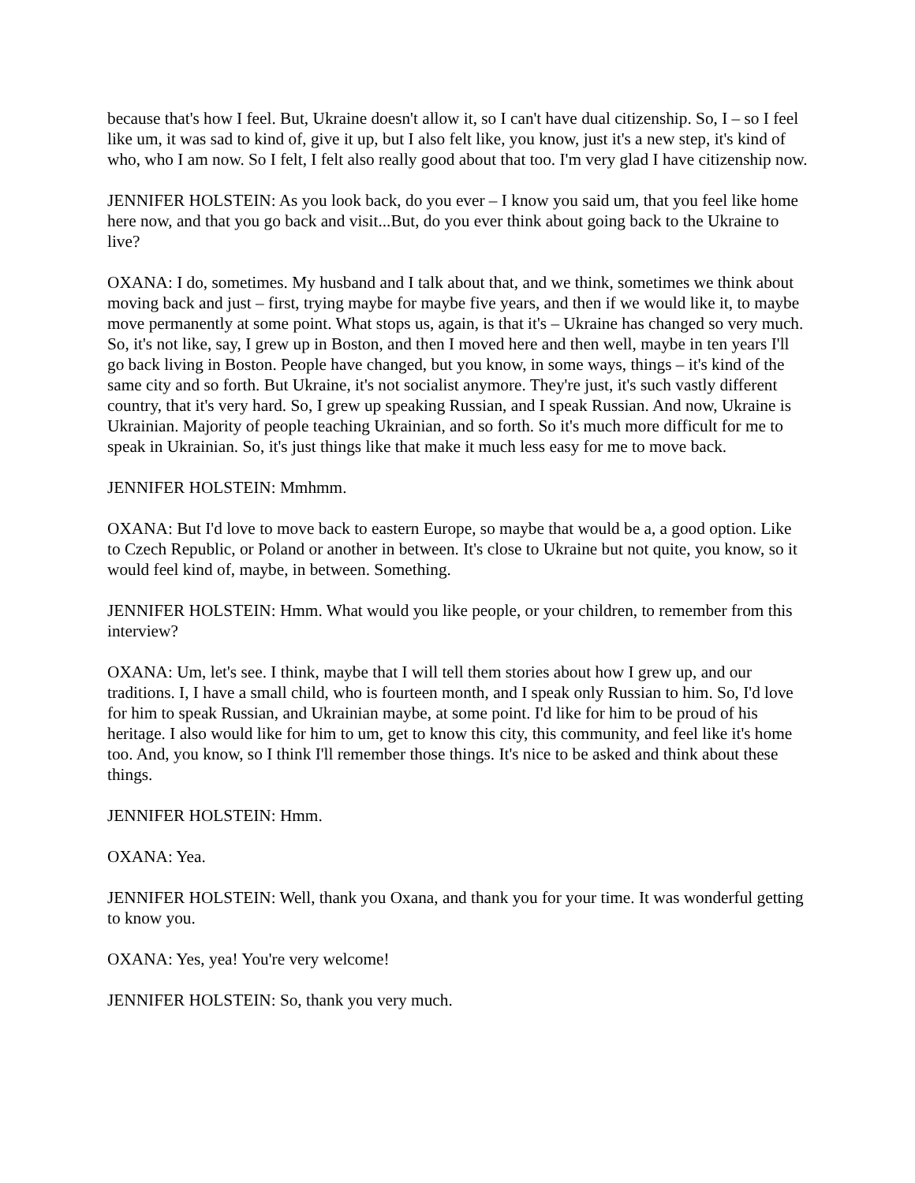because that's how I feel. But, Ukraine doesn't allow it, so I can't have dual citizenship. So, I – so I feel like um, it was sad to kind of, give it up, but I also felt like, you know, just it's a new step, it's kind of who, who I am now. So I felt, I felt also really good about that too. I'm very glad I have citizenship now.
JENNIFER HOLSTEIN: As you look back, do you ever – I know you said um, that you feel like home here now, and that you go back and visit...But, do you ever think about going back to the Ukraine to live?
OXANA: I do, sometimes. My husband and I talk about that, and we think, sometimes we think about moving back and just – first, trying maybe for maybe five years, and then if we would like it, to maybe move permanently at some point. What stops us, again, is that it's – Ukraine has changed so very much. So, it's not like, say, I grew up in Boston, and then I moved here and then well, maybe in ten years I'll go back living in Boston. People have changed, but you know, in some ways, things – it's kind of the same city and so forth. But Ukraine, it's not socialist anymore. They're just, it's such vastly different country, that it's very hard. So, I grew up speaking Russian, and I speak Russian. And now, Ukraine is Ukrainian. Majority of people teaching Ukrainian, and so forth. So it's much more difficult for me to speak in Ukrainian. So, it's just things like that make it much less easy for me to move back.
JENNIFER HOLSTEIN: Mmhmm.
OXANA: But I'd love to move back to eastern Europe, so maybe that would be a, a good option. Like to Czech Republic, or Poland or another in between. It's close to Ukraine but not quite, you know, so it would feel kind of, maybe, in between. Something.
JENNIFER HOLSTEIN: Hmm. What would you like people, or your children, to remember from this interview?
OXANA: Um, let's see. I think, maybe that I will tell them stories about how I grew up, and our traditions. I, I have a small child, who is fourteen month, and I speak only Russian to him. So, I'd love for him to speak Russian, and Ukrainian maybe, at some point. I'd like for him to be proud of his heritage. I also would like for him to um, get to know this city, this community, and feel like it's home too. And, you know, so I think I'll remember those things. It's nice to be asked and think about these things.
JENNIFER HOLSTEIN: Hmm.
OXANA: Yea.
JENNIFER HOLSTEIN: Well, thank you Oxana, and thank you for your time. It was wonderful getting to know you.
OXANA: Yes, yea! You're very welcome!
JENNIFER HOLSTEIN: So, thank you very much.